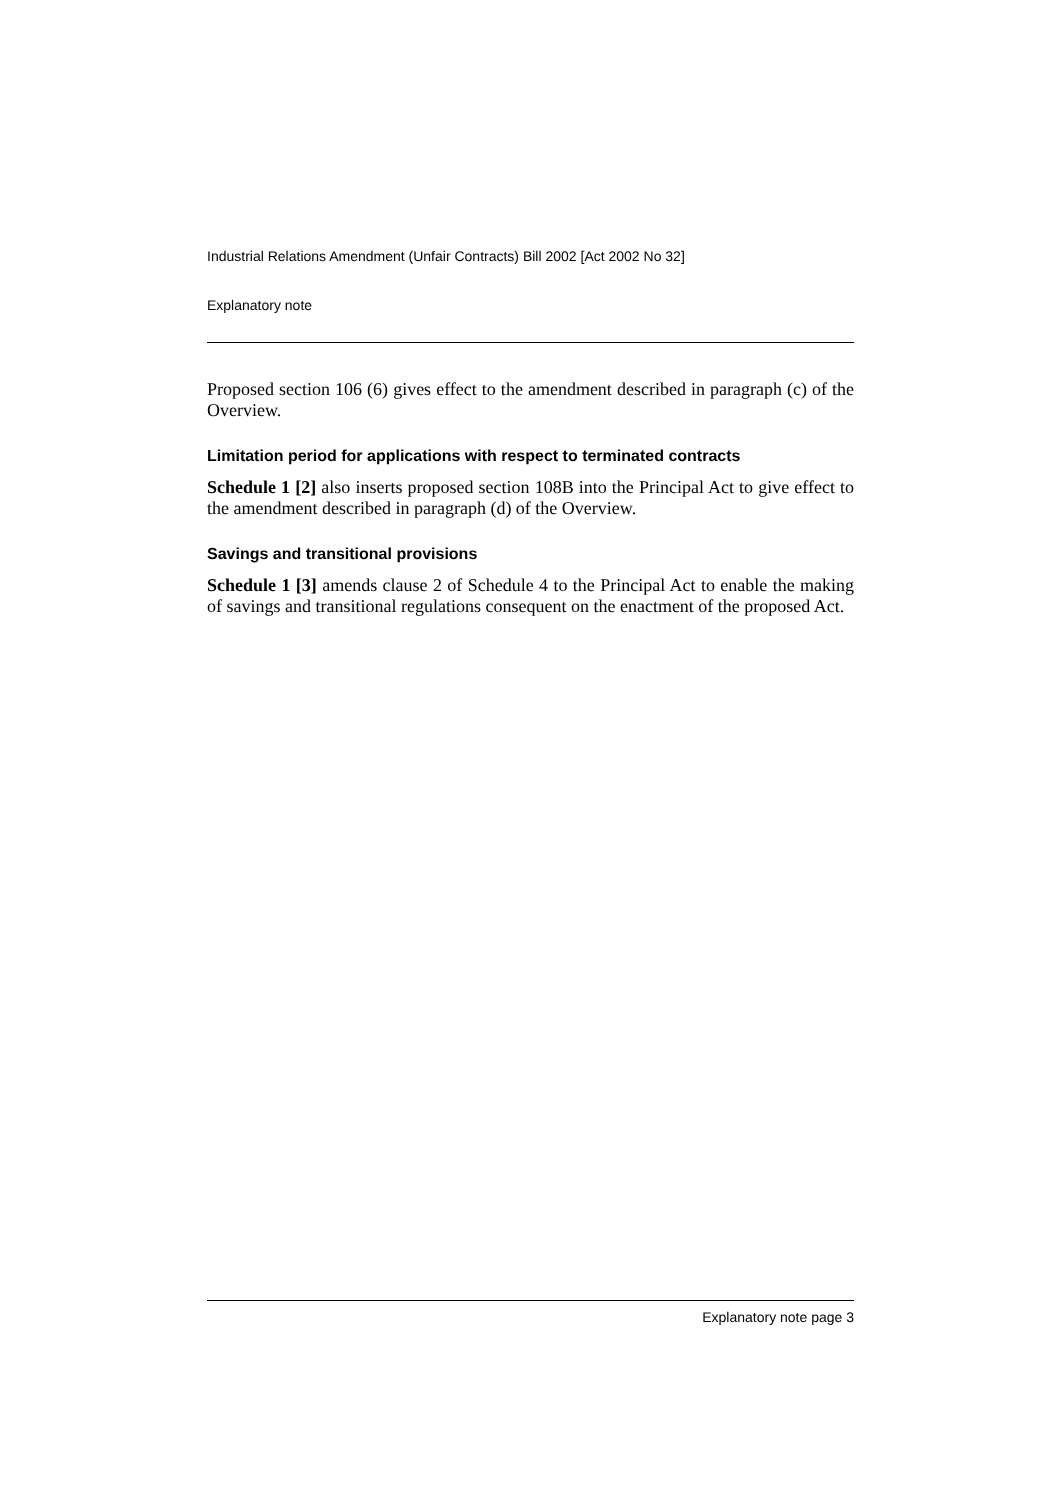Industrial Relations Amendment (Unfair Contracts) Bill 2002 [Act 2002 No 32]
Explanatory note
Proposed section 106 (6) gives effect to the amendment described in paragraph (c) of the Overview.
Limitation period for applications with respect to terminated contracts
Schedule 1 [2] also inserts proposed section 108B into the Principal Act to give effect to the amendment described in paragraph (d) of the Overview.
Savings and transitional provisions
Schedule 1 [3] amends clause 2 of Schedule 4 to the Principal Act to enable the making of savings and transitional regulations consequent on the enactment of the proposed Act.
Explanatory note page 3